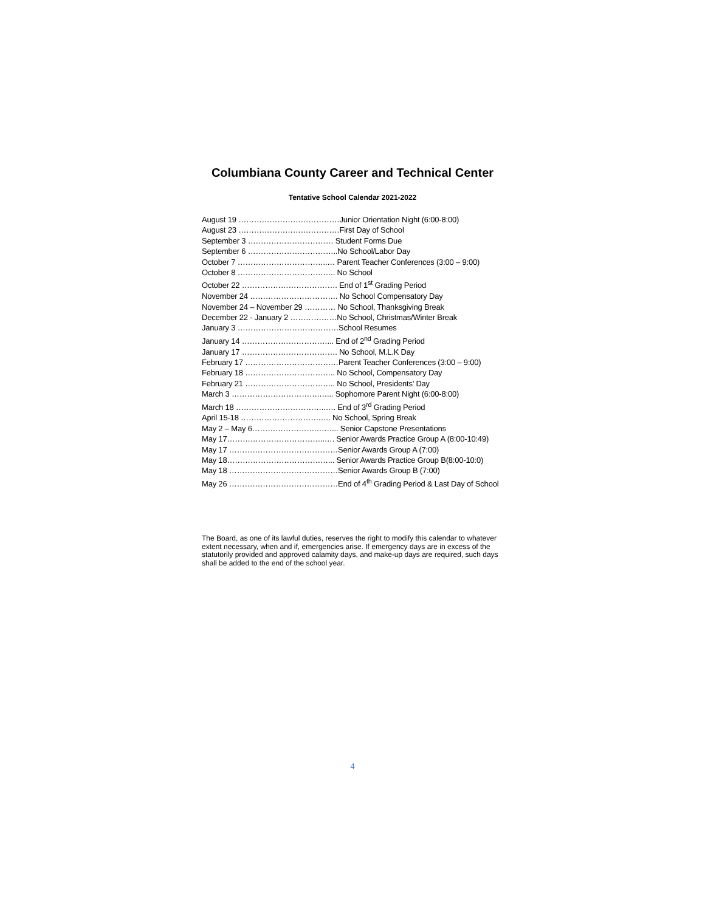Columbiana County Career and Technical Center
Tentative School Calendar 2021-2022
August 19 …………………………………Junior Orientation Night (6:00-8:00)
August 23 …………………………………First Day of School
September 3 …………………………… Student Forms Due
September 6 ……………………………..No School/Labor Day
October 7 ……………………………..… Parent Teacher Conferences (3:00 – 9:00)
October 8 ……………………………….. No School
October 22 ………………………………. End of 1<sup>st</sup> Grading Period
November 24 ……………………………. No School Compensatory Day
November 24 – November 29 ………… No School, Thanksgiving Break
December 22 - January 2 ………………No School, Christmas/Winter Break
January 3 …………………………………School Resumes
January 14 ……………………………... End of 2<sup>nd</sup> Grading Period
January 17 ………………………………. No School, M.L.K Day
February 17 ………………………………Parent Teacher Conferences (3:00 – 9:00)
February 18 …………………………….. No School, Compensatory Day
February 21 …………………………….. No School, Presidents’ Day
March 3 …………………………….…... Sophomore Parent Night (6:00-8:00)
March 18 ……………………………..…. End of 3<sup>rd</sup> Grading Period
April 15-18 ………………………….…. No School, Spring Break
May 2 – May 6…………………….……... Senior Capstone Presentations
May 17………………………………..…. Senior Awards Practice Group A (8:00-10:49)
May 17 ……………………………………Senior Awards Group A (7:00)
May 18…………………………………... Senior Awards Practice Group B(8:00-10:0)
May 18 ……………………………………Senior Awards Group B (7:00)
May 26 ……………………………………End of 4<sup>th</sup> Grading Period & Last Day of School
The Board, as one of its lawful duties, reserves the right to modify this calendar to whatever extent necessary, when and if, emergencies arise. If emergency days are in excess of the statutorily provided and approved calamity days, and make-up days are required, such days shall be added to the end of the school year.
4